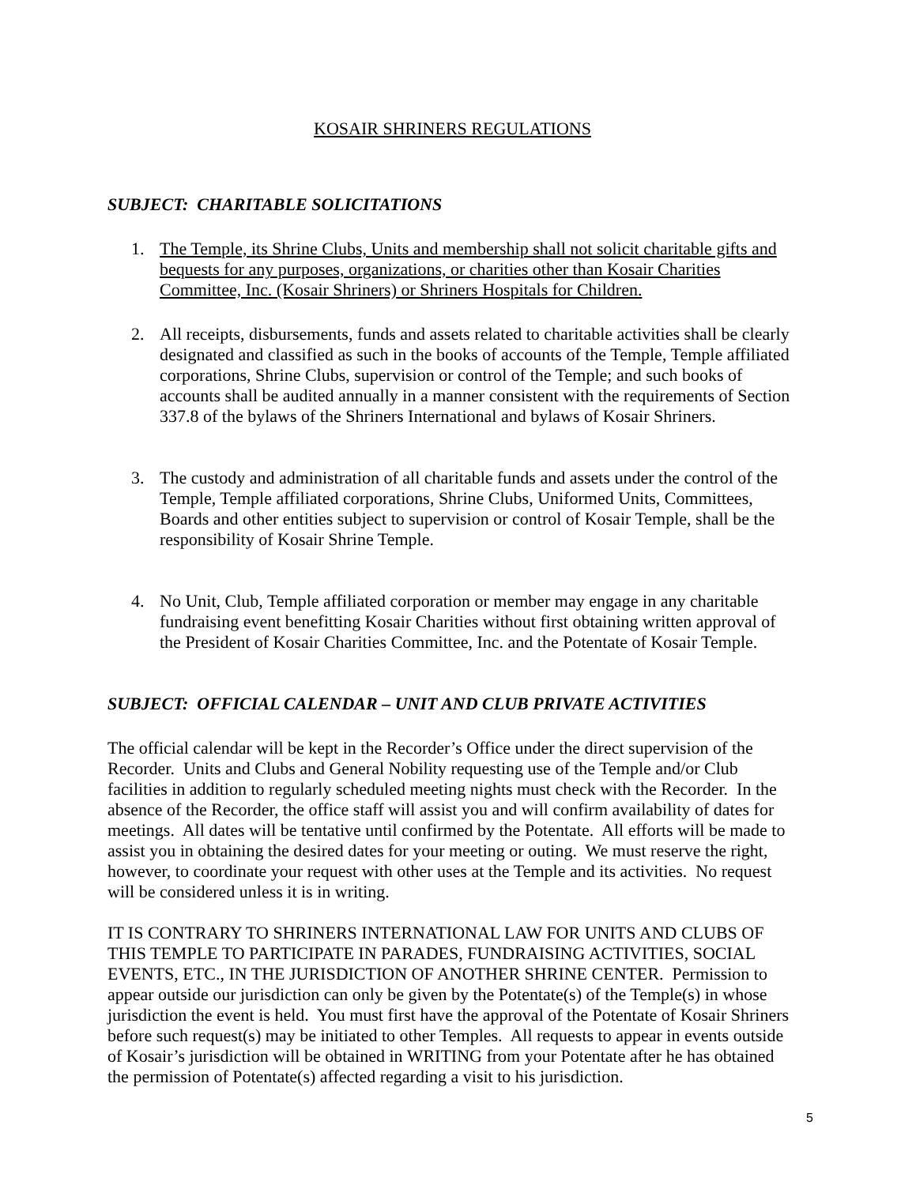KOSAIR SHRINERS REGULATIONS
SUBJECT: CHARITABLE SOLICITATIONS
1. The Temple, its Shrine Clubs, Units and membership shall not solicit charitable gifts and bequests for any purposes, organizations, or charities other than Kosair Charities Committee, Inc. (Kosair Shriners) or Shriners Hospitals for Children.
2. All receipts, disbursements, funds and assets related to charitable activities shall be clearly designated and classified as such in the books of accounts of the Temple, Temple affiliated corporations, Shrine Clubs, supervision or control of the Temple; and such books of accounts shall be audited annually in a manner consistent with the requirements of Section 337.8 of the bylaws of the Shriners International and bylaws of Kosair Shriners.
3. The custody and administration of all charitable funds and assets under the control of the Temple, Temple affiliated corporations, Shrine Clubs, Uniformed Units, Committees, Boards and other entities subject to supervision or control of Kosair Temple, shall be the responsibility of Kosair Shrine Temple.
4. No Unit, Club, Temple affiliated corporation or member may engage in any charitable fundraising event benefitting Kosair Charities without first obtaining written approval of the President of Kosair Charities Committee, Inc. and the Potentate of Kosair Temple.
SUBJECT: OFFICIAL CALENDAR – UNIT AND CLUB PRIVATE ACTIVITIES
The official calendar will be kept in the Recorder’s Office under the direct supervision of the Recorder. Units and Clubs and General Nobility requesting use of the Temple and/or Club facilities in addition to regularly scheduled meeting nights must check with the Recorder. In the absence of the Recorder, the office staff will assist you and will confirm availability of dates for meetings. All dates will be tentative until confirmed by the Potentate. All efforts will be made to assist you in obtaining the desired dates for your meeting or outing. We must reserve the right, however, to coordinate your request with other uses at the Temple and its activities. No request will be considered unless it is in writing.
IT IS CONTRARY TO SHRINERS INTERNATIONAL LAW FOR UNITS AND CLUBS OF THIS TEMPLE TO PARTICIPATE IN PARADES, FUNDRAISING ACTIVITIES, SOCIAL EVENTS, ETC., IN THE JURISDICTION OF ANOTHER SHRINE CENTER. Permission to appear outside our jurisdiction can only be given by the Potentate(s) of the Temple(s) in whose jurisdiction the event is held. You must first have the approval of the Potentate of Kosair Shriners before such request(s) may be initiated to other Temples. All requests to appear in events outside of Kosair’s jurisdiction will be obtained in WRITING from your Potentate after he has obtained the permission of Potentate(s) affected regarding a visit to his jurisdiction.
5